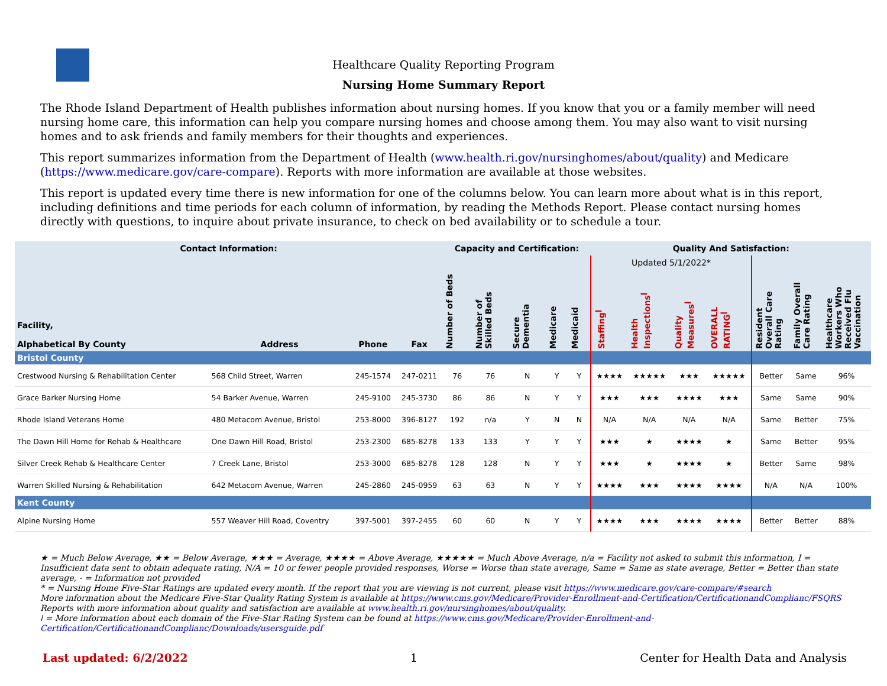Healthcare Quality Reporting Program
Nursing Home Summary Report
The Rhode Island Department of Health publishes information about nursing homes. If you know that you or a family member will need nursing home care, this information can help you compare nursing homes and choose among them. You may also want to visit nursing homes and to ask friends and family members for their thoughts and experiences.
This report summarizes information from the Department of Health (www.health.ri.gov/nursinghomes/about/quality) and Medicare (https://www.medicare.gov/care-compare). Reports with more information are available at those websites.
This report is updated every time there is new information for one of the columns below. You can learn more about what is in this report, including definitions and time periods for each column of information, by reading the Methods Report. Please contact nursing homes directly with questions, to inquire about private insurance, to check on bed availability or to schedule a tour.
| Contact Information: | | | | Capacity and Certification: | | | | | Quality And Satisfaction: | | | | | | |
| --- | --- | --- | --- | --- | --- | --- | --- | --- | --- | --- | --- | --- | --- | --- | --- |
| | | | | | | | | | Updated 5/1/2022* | | | | | | |
| Facility, Alphabetical By County | Address | Phone | Fax | Number of Beds | Number of Skilled Beds | Secure Dementia | Medicare | Medicaid | Staffing<sup>ǀ</sup> | Health Inspections<sup>ǀ</sup> | Quality Measures<sup>ǀ</sup> | OVERALL RATING<sup>ǀ</sup> | Resident Overall Care Rating | Family Overall Care Rating | Healthcare Workers Who Received Flu Vaccination |
| Bristol County | | | | | | | | | | | | | | | |
| Crestwood Nursing & Rehabilitation Center | 568 Child Street, Warren | 245-1574 | 247-0211 | 76 | 76 | N | Y | Y | ★★★★ | ★★★★★ | ★★★ | ★★★★★ | Better | Same | 96% |
| Grace Barker Nursing Home | 54 Barker Avenue, Warren | 245-9100 | 245-3730 | 86 | 86 | N | Y | Y | ★★★ | ★★★ | ★★★★ | ★★★ | Same | Same | 90% |
| Rhode Island Veterans Home | 480 Metacom Avenue, Bristol | 253-8000 | 396-8127 | 192 | n/a | Y | N | N | N/A | N/A | N/A | N/A | Same | Better | 75% |
| The Dawn Hill Home for Rehab & Healthcare | One Dawn Hill Road, Bristol | 253-2300 | 685-8278 | 133 | 133 | Y | Y | Y | ★★★ | ★ | ★★★★ | ★ | Same | Better | 95% |
| Silver Creek Rehab & Healthcare Center | 7 Creek Lane, Bristol | 253-3000 | 685-8278 | 128 | 128 | N | Y | Y | ★★★ | ★ | ★★★★ | ★ | Better | Same | 98% |
| Warren Skilled Nursing & Rehabilitation | 642 Metacom Avenue, Warren | 245-2860 | 245-0959 | 63 | 63 | N | Y | Y | ★★★★ | ★★★ | ★★★★ | ★★★★ | N/A | N/A | 100% |
| Kent County | | | | | | | | | | | | | | | |
| Alpine Nursing Home | 557 Weaver Hill Road, Coventry | 397-5001 | 397-2455 | 60 | 60 | N | Y | Y | ★★★★ | ★★★ | ★★★★ | ★★★★ | Better | Better | 88% |
★ = Much Below Average, ★★ = Below Average, ★★★ = Average, ★★★★ = Above Average, ★★★★★ = Much Above Average, n/a = Facility not asked to submit this information, I = Insufficient data sent to obtain adequate rating, N/A = 10 or fewer people provided responses, Worse = Worse than state average, Same = Same as state average, Better = Better than state average, - = Information not provided
* = Nursing Home Five-Star Ratings are updated every month. If the report that you are viewing is not current, please visit https://www.medicare.gov/care-compare/#search
More information about the Medicare Five-Star Quality Rating System is available at https://www.cms.gov/Medicare/Provider-Enrollment-and-Certification/CertificationandComplianc/FSQRS
Reports with more information about quality and satisfaction are available at www.health.ri.gov/nursinghomes/about/quality.
ǀ = More information about each domain of the Five-Star Rating System can be found at https://www.cms.gov/Medicare/Provider-Enrollment-and-Certification/CertificationandComplianc/Downloads/usersguide.pdf
Last updated: 6/2/2022 1 Center for Health Data and Analysis